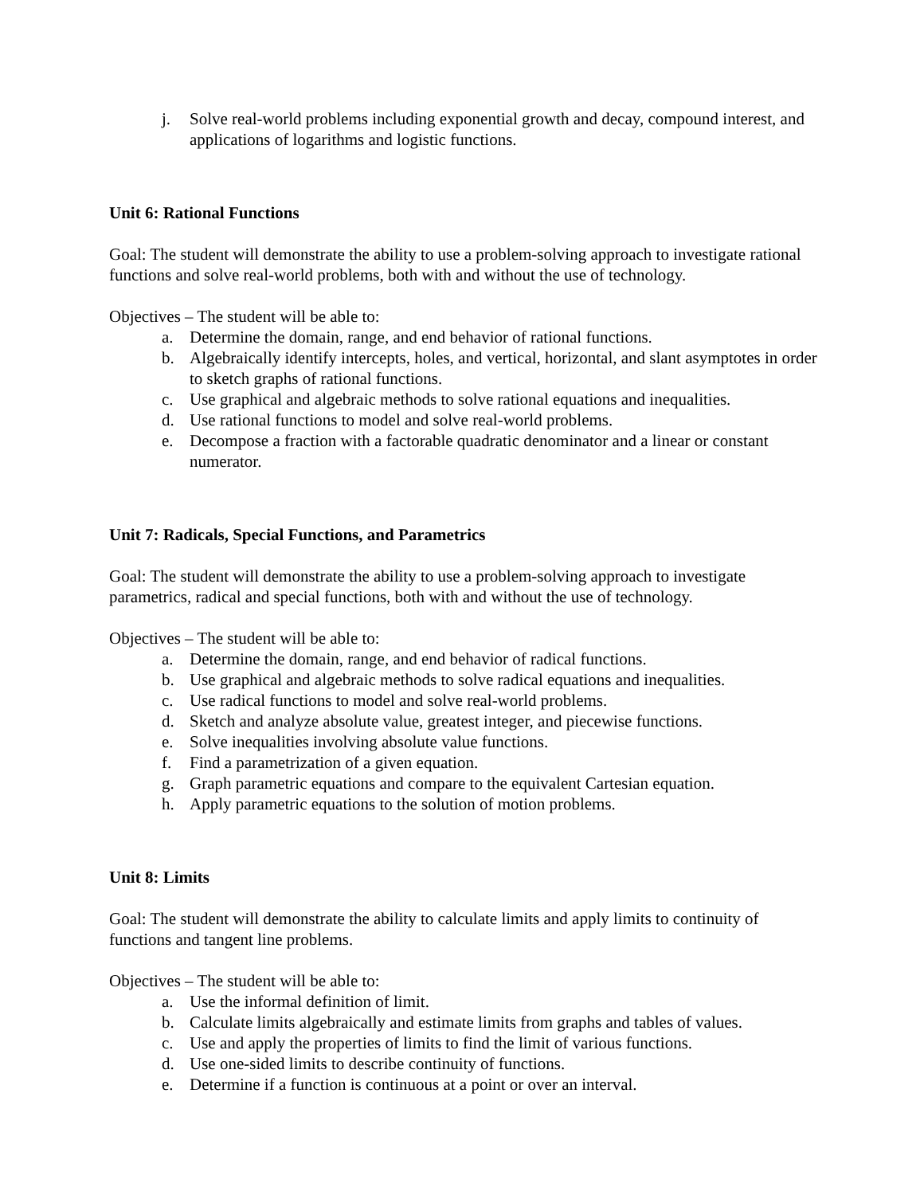j. Solve real-world problems including exponential growth and decay, compound interest, and applications of logarithms and logistic functions.
Unit 6: Rational Functions
Goal: The student will demonstrate the ability to use a problem-solving approach to investigate rational functions and solve real-world problems, both with and without the use of technology.
Objectives – The student will be able to:
a. Determine the domain, range, and end behavior of rational functions.
b. Algebraically identify intercepts, holes, and vertical, horizontal, and slant asymptotes in order to sketch graphs of rational functions.
c. Use graphical and algebraic methods to solve rational equations and inequalities.
d. Use rational functions to model and solve real-world problems.
e. Decompose a fraction with a factorable quadratic denominator and a linear or constant numerator.
Unit 7: Radicals, Special Functions, and Parametrics
Goal: The student will demonstrate the ability to use a problem-solving approach to investigate parametrics, radical and special functions, both with and without the use of technology.
Objectives – The student will be able to:
a. Determine the domain, range, and end behavior of radical functions.
b. Use graphical and algebraic methods to solve radical equations and inequalities.
c. Use radical functions to model and solve real-world problems.
d. Sketch and analyze absolute value, greatest integer, and piecewise functions.
e. Solve inequalities involving absolute value functions.
f. Find a parametrization of a given equation.
g. Graph parametric equations and compare to the equivalent Cartesian equation.
h. Apply parametric equations to the solution of motion problems.
Unit 8: Limits
Goal: The student will demonstrate the ability to calculate limits and apply limits to continuity of functions and tangent line problems.
Objectives – The student will be able to:
a. Use the informal definition of limit.
b. Calculate limits algebraically and estimate limits from graphs and tables of values.
c. Use and apply the properties of limits to find the limit of various functions.
d. Use one-sided limits to describe continuity of functions.
e. Determine if a function is continuous at a point or over an interval.